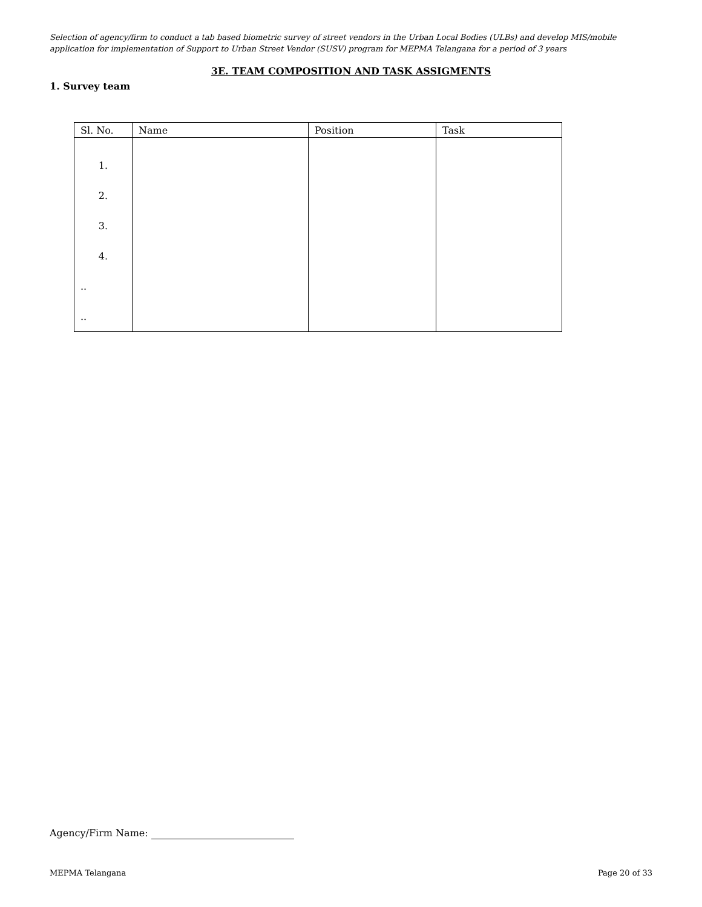Selection of agency/firm to conduct a tab based biometric survey of street vendors in the Urban Local Bodies (ULBs) and develop MIS/mobile application for implementation of Support to Urban Street Vendor (SUSV) program for MEPMA Telangana for a period of 3 years
3E. TEAM COMPOSITION AND TASK ASSIGMENTS
1. Survey team
| Sl. No. | Name | Position | Task |
| --- | --- | --- | --- |
| 1. | | | |
| 2. | | | |
| 3. | | | |
| 4. | | | |
| .. | | | |
| .. | | | |
Agency/Firm Name:
MEPMA Telangana Page 20 of 33